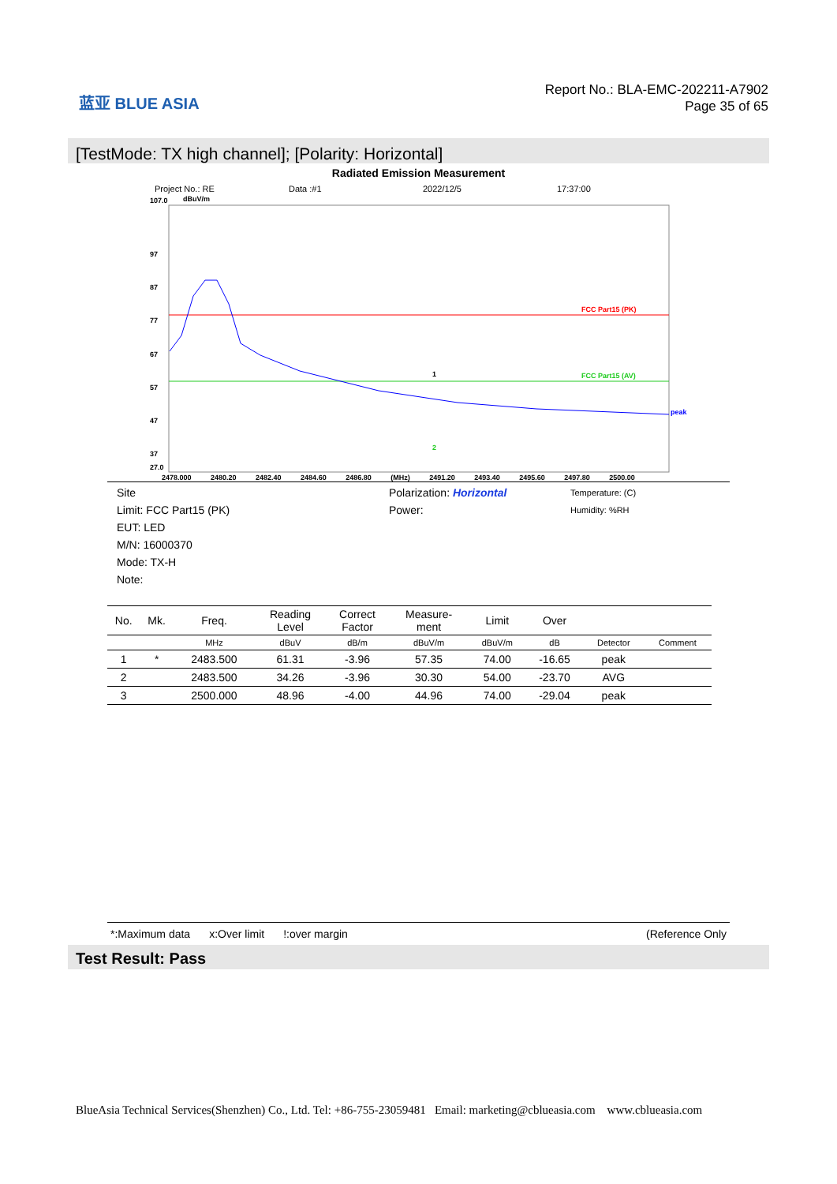蓝亚 BLUE ASIA
Report No.: BLA-EMC-202211-A7902
Page 35 of 65
[TestMode: TX high channel]; [Polarity: Horizontal]
Radiated Emission Measurement
Project No.: RE Data :#1 2022/12/5 17:37:00
107.0
dBuV/m
97
87
77
67
57
47
37
27.0
FCC Part15 (PK)
FCC Part15 (AV)
peak
1
2
2478.000 2480.20 2482.40 2484.60 2486.80 (MHz) 2491.20 2493.40 2495.60 2497.80 2500.00
Site
Limit: FCC Part15 (PK)
EUT: LED
M/N: 16000370
Mode: TX-H
Note:
Polarization: Horizontal
Power:
Temperature: (C)
Humidity: %RH
| No. | Mk. | Freq. | Reading Level | Correct Factor | Measure- ment | Limit | Over | | |
| --- | --- | --- | --- | --- | --- | --- | --- | --- | --- |
| | | MHz | dBuV | dB/m | dBuV/m | dBuV/m | dB | Detector | Comment |
| 1 | * | 2483.500 | 61.31 | -3.96 | 57.35 | 74.00 | -16.65 | peak | |
| 2 | | 2483.500 | 34.26 | -3.96 | 30.30 | 54.00 | -23.70 | AVG | |
| 3 | | 2500.000 | 48.96 | -4.00 | 44.96 | 74.00 | -29.04 | peak | |
*:Maximum data x:Over limit!:over margin (Reference Only
Test Result: Pass
BlueAsia Technical Services(Shenzhen) Co., Ltd. Tel: +86-755-23059481 Email: marketing@cblueasia.com www.cblueasia.com